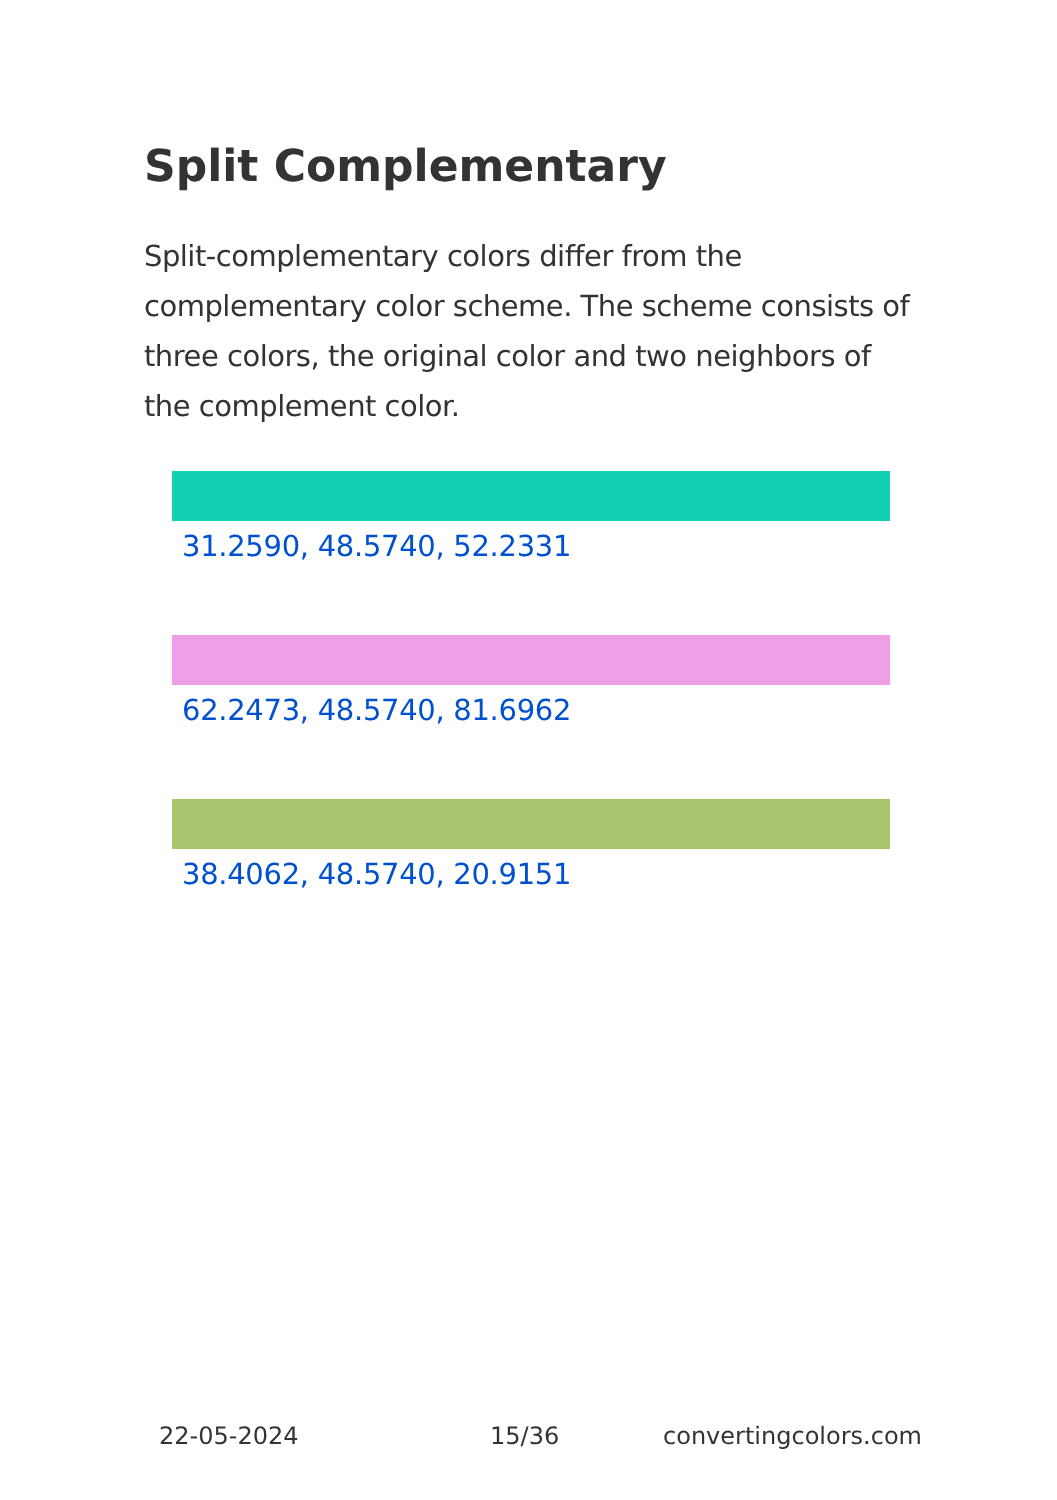Split Complementary
Split-complementary colors differ from the complementary color scheme. The scheme consists of three colors, the original color and two neighbors of the complement color.
31.2590, 48.5740, 52.2331
62.2473, 48.5740, 81.6962
38.4062, 48.5740, 20.9151
22-05-2024 15/36 convertingcolors.com